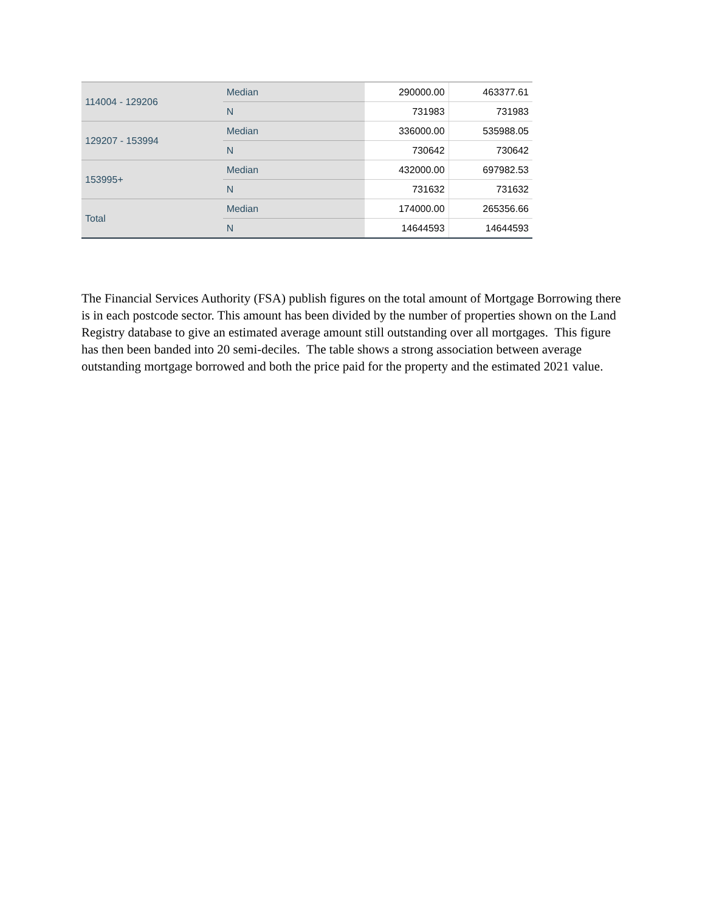| 114004 - 129206 | Median | 290000.00 | 463377.61 |
| | N | 731983 | 731983 |
| 129207 - 153994 | Median | 336000.00 | 535988.05 |
| | N | 730642 | 730642 |
| 153995+ | Median | 432000.00 | 697982.53 |
| | N | 731632 | 731632 |
| Total | Median | 174000.00 | 265356.66 |
| | N | 14644593 | 14644593 |
The Financial Services Authority (FSA) publish figures on the total amount of Mortgage Borrowing there is in each postcode sector. This amount has been divided by the number of properties shown on the Land Registry database to give an estimated average amount still outstanding over all mortgages. This figure has then been banded into 20 semi-deciles. The table shows a strong association between average outstanding mortgage borrowed and both the price paid for the property and the estimated 2021 value.